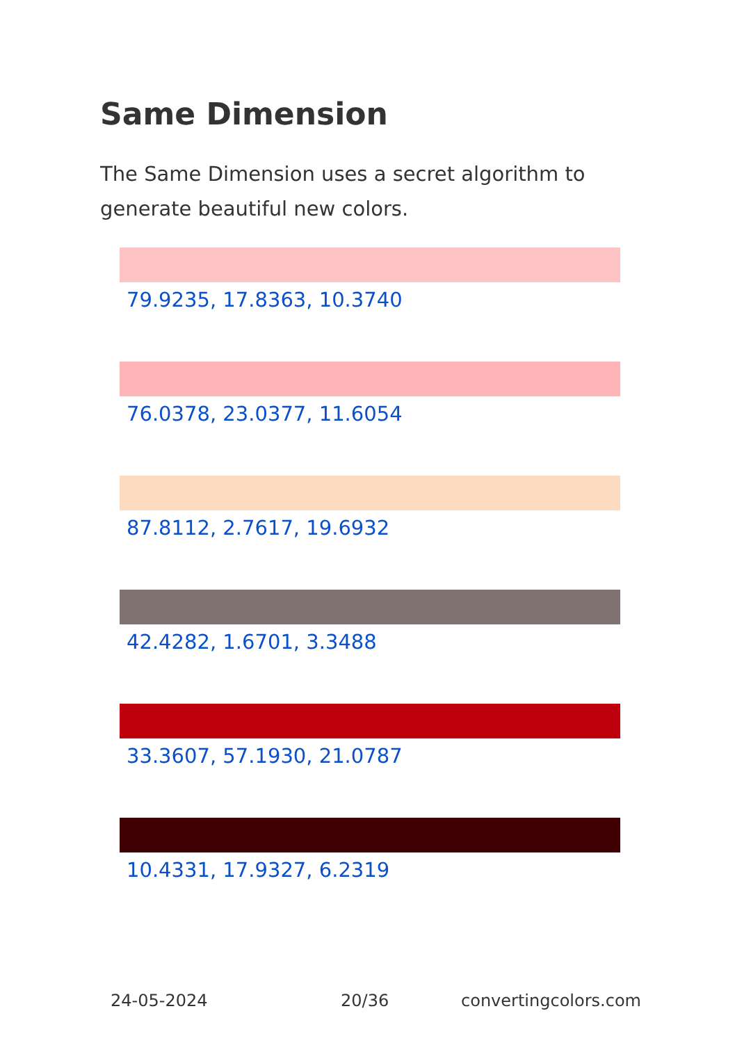Same Dimension
The Same Dimension uses a secret algorithm to generate beautiful new colors.
79.9235, 17.8363, 10.3740
76.0378, 23.0377, 11.6054
87.8112, 2.7617, 19.6932
42.4282, 1.6701, 3.3488
33.3607, 57.1930, 21.0787
10.4331, 17.9327, 6.2319
24-05-2024 20/36 convertingcolors.com